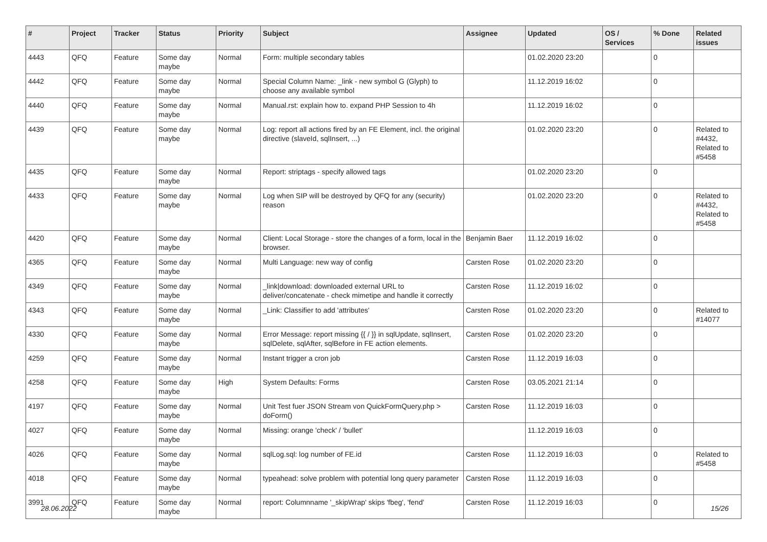| # | Project | Tracker | Status | Priority | Subject | Assignee | Updated | OS / Services | % Done | Related issues |
| --- | --- | --- | --- | --- | --- | --- | --- | --- | --- | --- |
| 4443 | QFQ | Feature | Some day maybe | Normal | Form: multiple secondary tables | | 01.02.2020 23:20 | | 0 | |
| 4442 | QFQ | Feature | Some day maybe | Normal | Special Column Name: _link - new symbol G (Glyph) to choose any available symbol | | 11.12.2019 16:02 | | 0 | |
| 4440 | QFQ | Feature | Some day maybe | Normal | Manual.rst: explain how to. expand PHP Session to 4h | | 11.12.2019 16:02 | | 0 | |
| 4439 | QFQ | Feature | Some day maybe | Normal | Log: report all actions fired by an FE Element, incl. the original directive (slaveId, sqlInsert, ...) | | 01.02.2020 23:20 | | 0 | Related to #4432, Related to #5458 |
| 4435 | QFQ | Feature | Some day maybe | Normal | Report: striptags - specify allowed tags | | 01.02.2020 23:20 | | 0 | |
| 4433 | QFQ | Feature | Some day maybe | Normal | Log when SIP will be destroyed by QFQ for any (security) reason | | 01.02.2020 23:20 | | 0 | Related to #4432, Related to #5458 |
| 4420 | QFQ | Feature | Some day maybe | Normal | Client: Local Storage - store the changes of a form, local in the browser. | Benjamin Baer | 11.12.2019 16:02 | | 0 | |
| 4365 | QFQ | Feature | Some day maybe | Normal | Multi Language: new way of config | Carsten Rose | 01.02.2020 23:20 | | 0 | |
| 4349 | QFQ | Feature | Some day maybe | Normal | _link/download: downloaded external URL to deliver/concatenate - check mimetipe and handle it correctly | Carsten Rose | 11.12.2019 16:02 | | 0 | |
| 4343 | QFQ | Feature | Some day maybe | Normal | _Link: Classifier to add 'attributes' | Carsten Rose | 01.02.2020 23:20 | | 0 | Related to #14077 |
| 4330 | QFQ | Feature | Some day maybe | Normal | Error Message: report missing {{ / }} in sqlUpdate, sqlInsert, sqlDelete, sqlAfter, sqlBefore in FE action elements. | Carsten Rose | 01.02.2020 23:20 | | 0 | |
| 4259 | QFQ | Feature | Some day maybe | Normal | Instant trigger a cron job | Carsten Rose | 11.12.2019 16:03 | | 0 | |
| 4258 | QFQ | Feature | Some day maybe | High | System Defaults: Forms | Carsten Rose | 03.05.2021 21:14 | | 0 | |
| 4197 | QFQ | Feature | Some day maybe | Normal | Unit Test fuer JSON Stream von QuickFormQuery.php > doForm() | Carsten Rose | 11.12.2019 16:03 | | 0 | |
| 4027 | QFQ | Feature | Some day maybe | Normal | Missing: orange 'check' / 'bullet' | | 11.12.2019 16:03 | | 0 | |
| 4026 | QFQ | Feature | Some day maybe | Normal | sqlLog.sql: log number of FE.id | Carsten Rose | 11.12.2019 16:03 | | 0 | Related to #5458 |
| 4018 | QFQ | Feature | Some day maybe | Normal | typeahead: solve problem with potential long query parameter | Carsten Rose | 11.12.2019 16:03 | | 0 | |
| 3991 | QFQ | Feature | Some day maybe | Normal | report: Columnname '_skipWrap' skips 'fbeg', 'fend' | Carsten Rose | 11.12.2019 16:03 | | 0 | |
28.06.2022 15/26